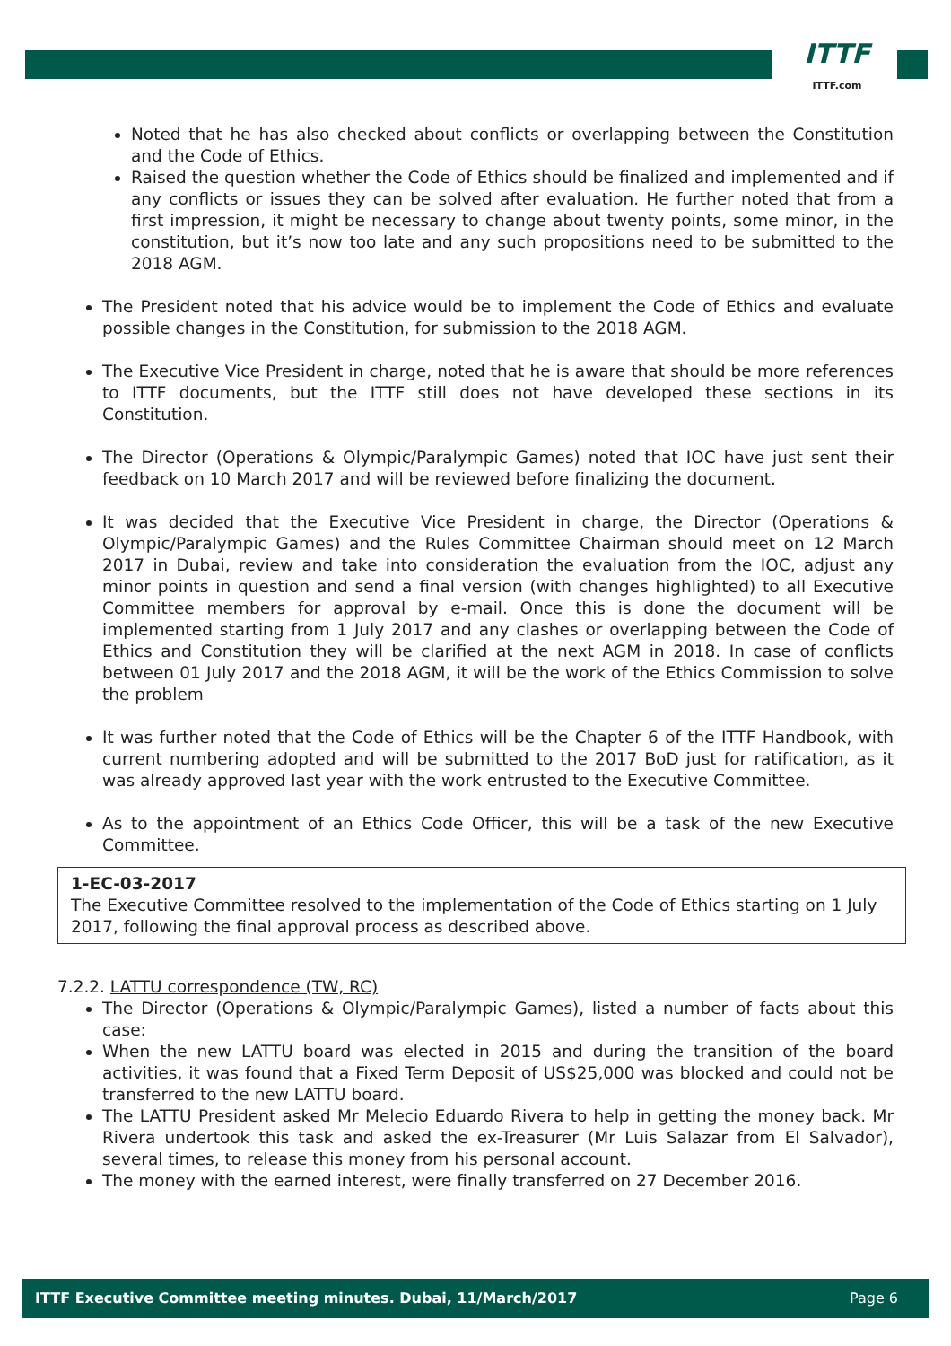ITTF
ITTF.com
Noted that he has also checked about conflicts or overlapping between the Constitution and the Code of Ethics.
Raised the question whether the Code of Ethics should be finalized and implemented and if any conflicts or issues they can be solved after evaluation. He further noted that from a first impression, it might be necessary to change about twenty points, some minor, in the constitution, but it’s now too late and any such propositions need to be submitted to the 2018 AGM.
The President noted that his advice would be to implement the Code of Ethics and evaluate possible changes in the Constitution, for submission to the 2018 AGM.
The Executive Vice President in charge, noted that he is aware that should be more references to ITTF documents, but the ITTF still does not have developed these sections in its Constitution.
The Director (Operations & Olympic/Paralympic Games) noted that IOC have just sent their feedback on 10 March 2017 and will be reviewed before finalizing the document.
It was decided that the Executive Vice President in charge, the Director (Operations & Olympic/Paralympic Games) and the Rules Committee Chairman should meet on 12 March 2017 in Dubai, review and take into consideration the evaluation from the IOC, adjust any minor points in question and send a final version (with changes highlighted) to all Executive Committee members for approval by e-mail. Once this is done the document will be implemented starting from 1 July 2017 and any clashes or overlapping between the Code of Ethics and Constitution they will be clarified at the next AGM in 2018. In case of conflicts between 01 July 2017 and the 2018 AGM, it will be the work of the Ethics Commission to solve the problem
It was further noted that the Code of Ethics will be the Chapter 6 of the ITTF Handbook, with current numbering adopted and will be submitted to the 2017 BoD just for ratification, as it was already approved last year with the work entrusted to the Executive Committee.
As to the appointment of an Ethics Code Officer, this will be a task of the new Executive Committee.
1-EC-03-2017
The Executive Committee resolved to the implementation of the Code of Ethics starting on 1 July 2017, following the final approval process as described above.
7.2.2. LATTU correspondence (TW, RC)
The Director (Operations & Olympic/Paralympic Games), listed a number of facts about this case:
When the new LATTU board was elected in 2015 and during the transition of the board activities, it was found that a Fixed Term Deposit of US$25,000 was blocked and could not be transferred to the new LATTU board.
The LATTU President asked Mr Melecio Eduardo Rivera to help in getting the money back. Mr Rivera undertook this task and asked the ex-Treasurer (Mr Luis Salazar from El Salvador), several times, to release this money from his personal account.
The money with the earned interest, were finally transferred on 27 December 2016.
ITTF Executive Committee meeting minutes. Dubai, 11/March/2017 Page 6